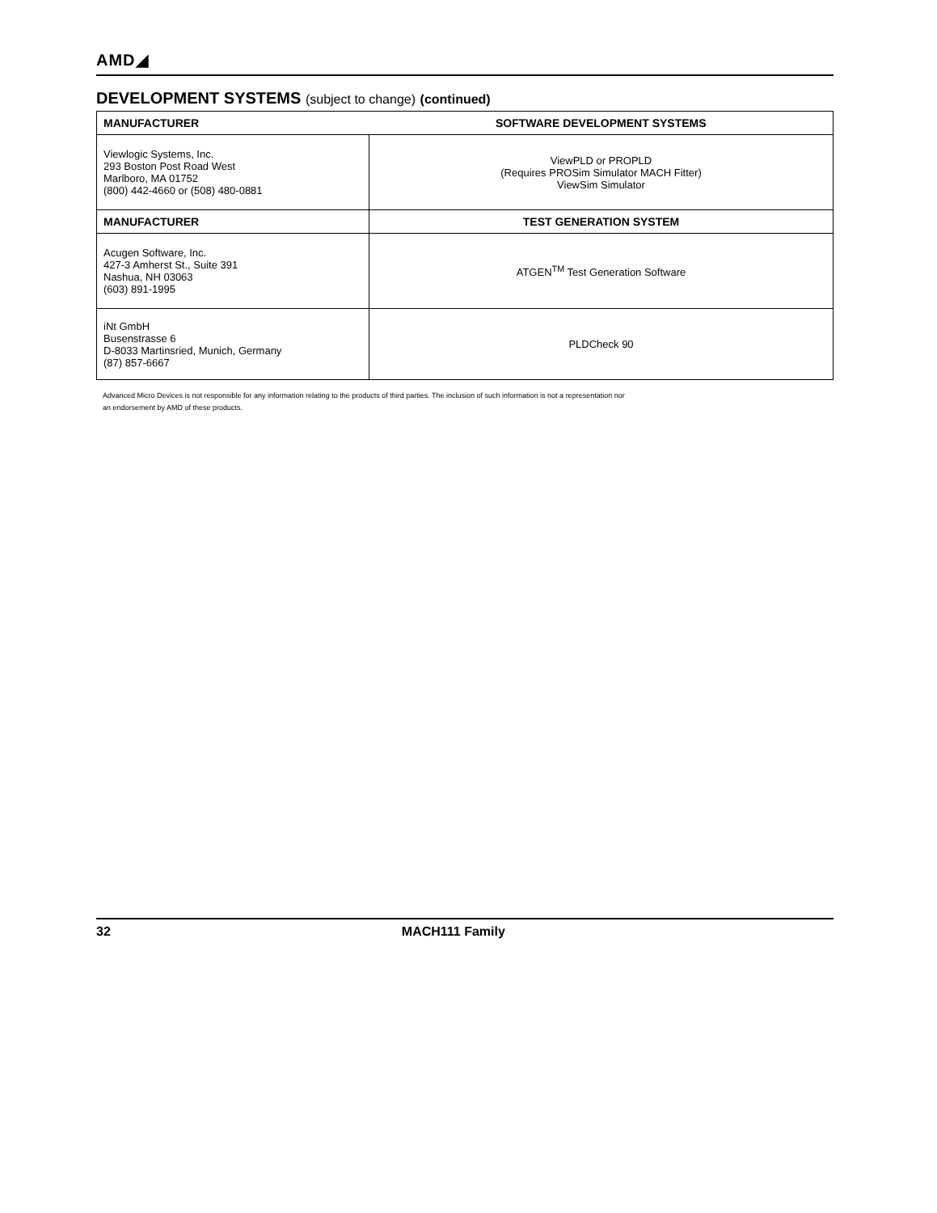AMD◢
DEVELOPMENT SYSTEMS (subject to change) (continued)
| MANUFACTURER | SOFTWARE DEVELOPMENT SYSTEMS |
| --- | --- |
| Viewlogic Systems, Inc. 293 Boston Post Road West Marlboro, MA 01752 (800) 442-4660 or (508) 480-0881 | ViewPLD or PROPLD (Requires PROSim Simulator MACH Fitter) ViewSim Simulator |
| MANUFACTURER | TEST GENERATION SYSTEM |
| Acugen Software, Inc. 427-3 Amherst St., Suite 391 Nashua, NH 03063 (603) 891-1995 | ATGEN<sup>TM</sup> Test Generation Software |
| iNt GmbH Busenstrasse 6 D-8033 Martinsried, Munich, Germany (87) 857-6667 | PLDCheck 90 |
Advanced Micro Devices is not responsible for any information relating to the products of third parties. The inclusion of such information is not a representation nor
an endorsement by AMD of these products.
32 MACH111 Family